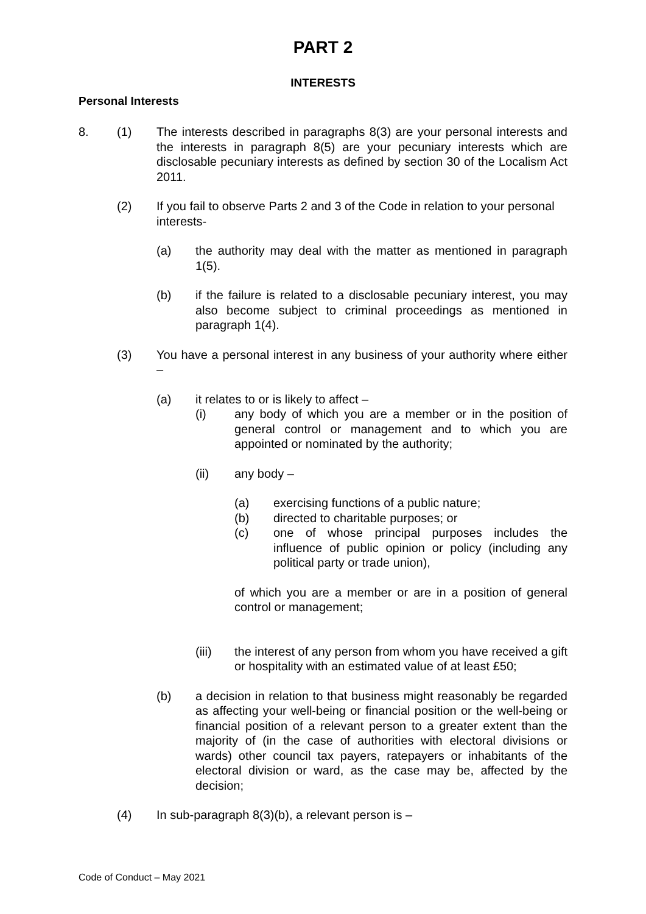PART 2
INTERESTS
Personal Interests
8. (1) The interests described in paragraphs 8(3) are your personal interests and the interests in paragraph 8(5) are your pecuniary interests which are disclosable pecuniary interests as defined by section 30 of the Localism Act 2011.
(2) If you fail to observe Parts 2 and 3 of the Code in relation to your personal interests-
(a) the authority may deal with the matter as mentioned in paragraph 1(5).
(b) if the failure is related to a disclosable pecuniary interest, you may also become subject to criminal proceedings as mentioned in paragraph 1(4).
(3) You have a personal interest in any business of your authority where either –
(a) it relates to or is likely to affect –
(i) any body of which you are a member or in the position of general control or management and to which you are appointed or nominated by the authority;
(ii) any body –
(a) exercising functions of a public nature;
(b) directed to charitable purposes; or
(c) one of whose principal purposes includes the influence of public opinion or policy (including any political party or trade union),
of which you are a member or are in a position of general control or management;
(iii) the interest of any person from whom you have received a gift or hospitality with an estimated value of at least £50;
(b) a decision in relation to that business might reasonably be regarded as affecting your well-being or financial position or the well-being or financial position of a relevant person to a greater extent than the majority of (in the case of authorities with electoral divisions or wards) other council tax payers, ratepayers or inhabitants of the electoral division or ward, as the case may be, affected by the decision;
(4) In sub-paragraph 8(3)(b), a relevant person is –
Code of Conduct – May 2021